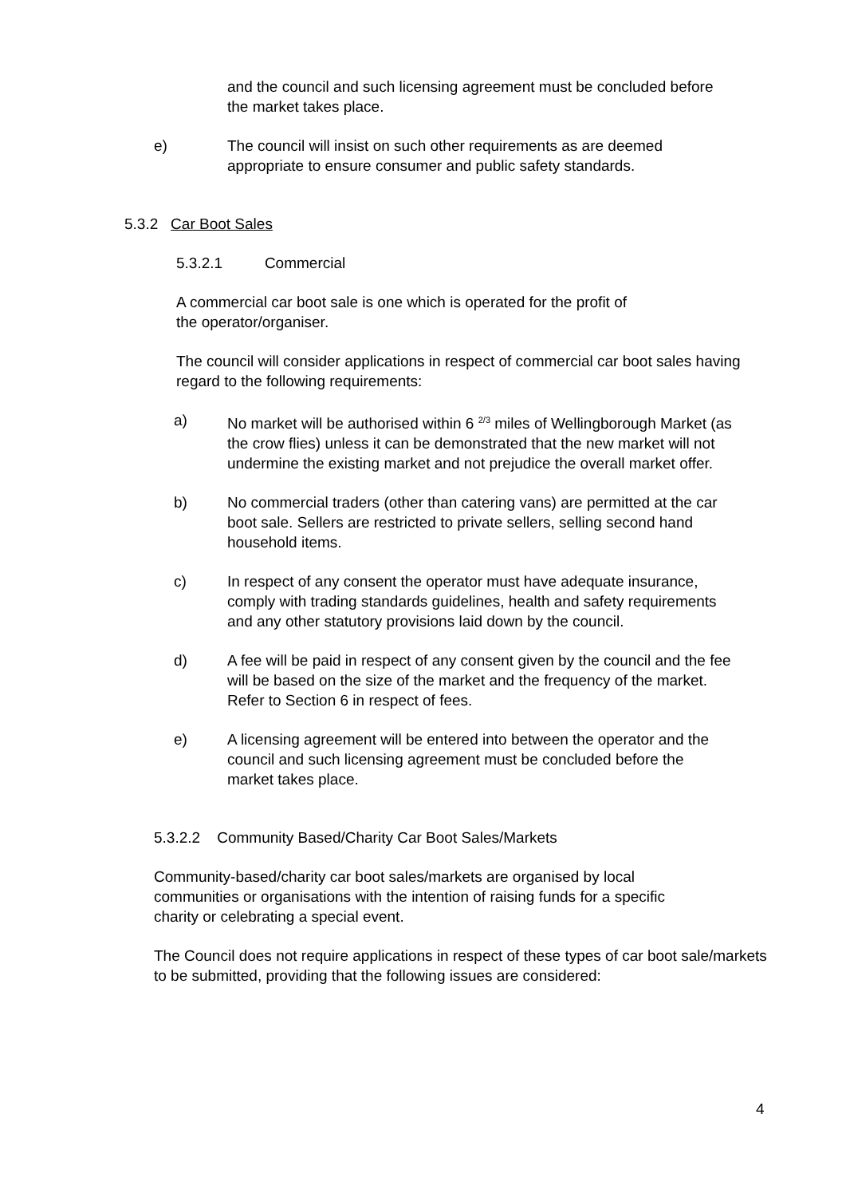and the council and such licensing agreement must be concluded before the market takes place.
e) The council will insist on such other requirements as are deemed appropriate to ensure consumer and public safety standards.
5.3.2 Car Boot Sales
5.3.2.1 Commercial
A commercial car boot sale is one which is operated for the profit of the operator/organiser.
The council will consider applications in respect of commercial car boot sales having regard to the following requirements:
a) No market will be authorised within 6 <sup>2/3</sup> miles of Wellingborough Market (as the crow flies) unless it can be demonstrated that the new market will not undermine the existing market and not prejudice the overall market offer.
b) No commercial traders (other than catering vans) are permitted at the car boot sale. Sellers are restricted to private sellers, selling second hand household items.
c) In respect of any consent the operator must have adequate insurance, comply with trading standards guidelines, health and safety requirements and any other statutory provisions laid down by the council.
d) A fee will be paid in respect of any consent given by the council and the fee will be based on the size of the market and the frequency of the market. Refer to Section 6 in respect of fees.
e) A licensing agreement will be entered into between the operator and the council and such licensing agreement must be concluded before the market takes place.
5.3.2.2 Community Based/Charity Car Boot Sales/Markets
Community-based/charity car boot sales/markets are organised by local communities or organisations with the intention of raising funds for a specific charity or celebrating a special event.
The Council does not require applications in respect of these types of car boot sale/markets to be submitted, providing that the following issues are considered:
4